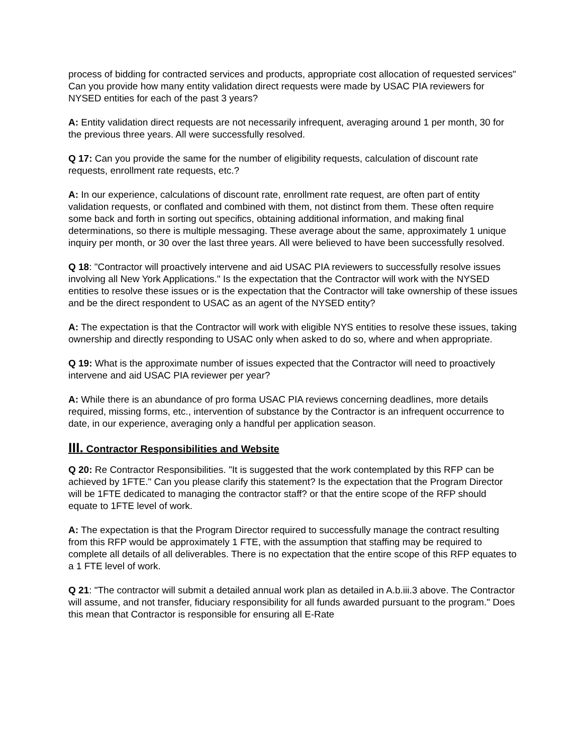process of bidding for contracted services and products, appropriate cost allocation of requested services" Can you provide how many entity validation direct requests were made by USAC PIA reviewers for NYSED entities for each of the past 3 years?
A: Entity validation direct requests are not necessarily infrequent, averaging around 1 per month, 30 for the previous three years. All were successfully resolved.
Q 17: Can you provide the same for the number of eligibility requests, calculation of discount rate requests, enrollment rate requests, etc.?
A: In our experience, calculations of discount rate, enrollment rate request, are often part of entity validation requests, or conflated and combined with them, not distinct from them. These often require some back and forth in sorting out specifics, obtaining additional information, and making final determinations, so there is multiple messaging. These average about the same, approximately 1 unique inquiry per month, or 30 over the last three years. All were believed to have been successfully resolved.
Q 18: "Contractor will proactively intervene and aid USAC PIA reviewers to successfully resolve issues involving all New York Applications." Is the expectation that the Contractor will work with the NYSED entities to resolve these issues or is the expectation that the Contractor will take ownership of these issues and be the direct respondent to USAC as an agent of the NYSED entity?
A: The expectation is that the Contractor will work with eligible NYS entities to resolve these issues, taking ownership and directly responding to USAC only when asked to do so, where and when appropriate.
Q 19: What is the approximate number of issues expected that the Contractor will need to proactively intervene and aid USAC PIA reviewer per year?
A: While there is an abundance of pro forma USAC PIA reviews concerning deadlines, more details required, missing forms, etc., intervention of substance by the Contractor is an infrequent occurrence to date, in our experience, averaging only a handful per application season.
III. Contractor Responsibilities and Website
Q 20: Re Contractor Responsibilities. "It is suggested that the work contemplated by this RFP can be achieved by 1FTE." Can you please clarify this statement? Is the expectation that the Program Director will be 1FTE dedicated to managing the contractor staff? or that the entire scope of the RFP should equate to 1FTE level of work.
A: The expectation is that the Program Director required to successfully manage the contract resulting from this RFP would be approximately 1 FTE, with the assumption that staffing may be required to complete all details of all deliverables. There is no expectation that the entire scope of this RFP equates to a 1 FTE level of work.
Q 21: "The contractor will submit a detailed annual work plan as detailed in A.b.iii.3 above. The Contractor will assume, and not transfer, fiduciary responsibility for all funds awarded pursuant to the program." Does this mean that Contractor is responsible for ensuring all E-Rate